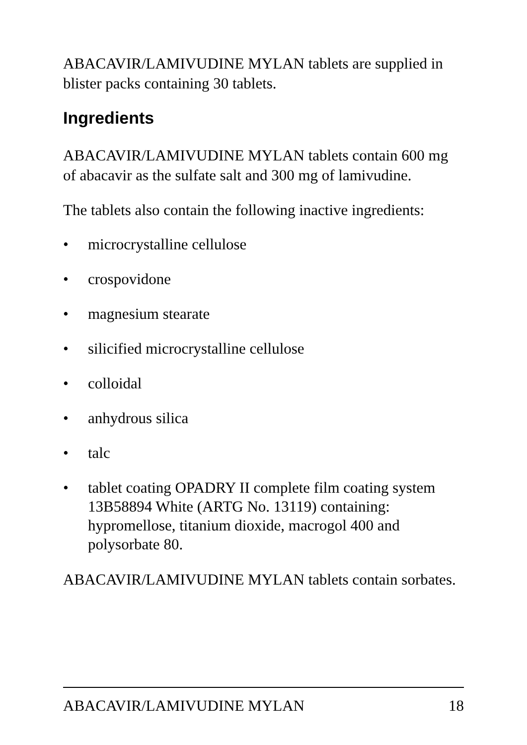ABACAVIR/LAMIVUDINE MYLAN tablets are supplied in blister packs containing 30 tablets.
Ingredients
ABACAVIR/LAMIVUDINE MYLAN tablets contain 600 mg of abacavir as the sulfate salt and 300 mg of lamivudine.
The tablets also contain the following inactive ingredients:
• microcrystalline cellulose
• crospovidone
• magnesium stearate
• silicified microcrystalline cellulose
• colloidal
• anhydrous silica
• talc
• tablet coating OPADRY II complete film coating system 13B58894 White (ARTG No. 13119) containing: hypromellose, titanium dioxide, macrogol 400 and polysorbate 80.
ABACAVIR/LAMIVUDINE MYLAN tablets contain sorbates.
ABACAVIR/LAMIVUDINE MYLAN 18